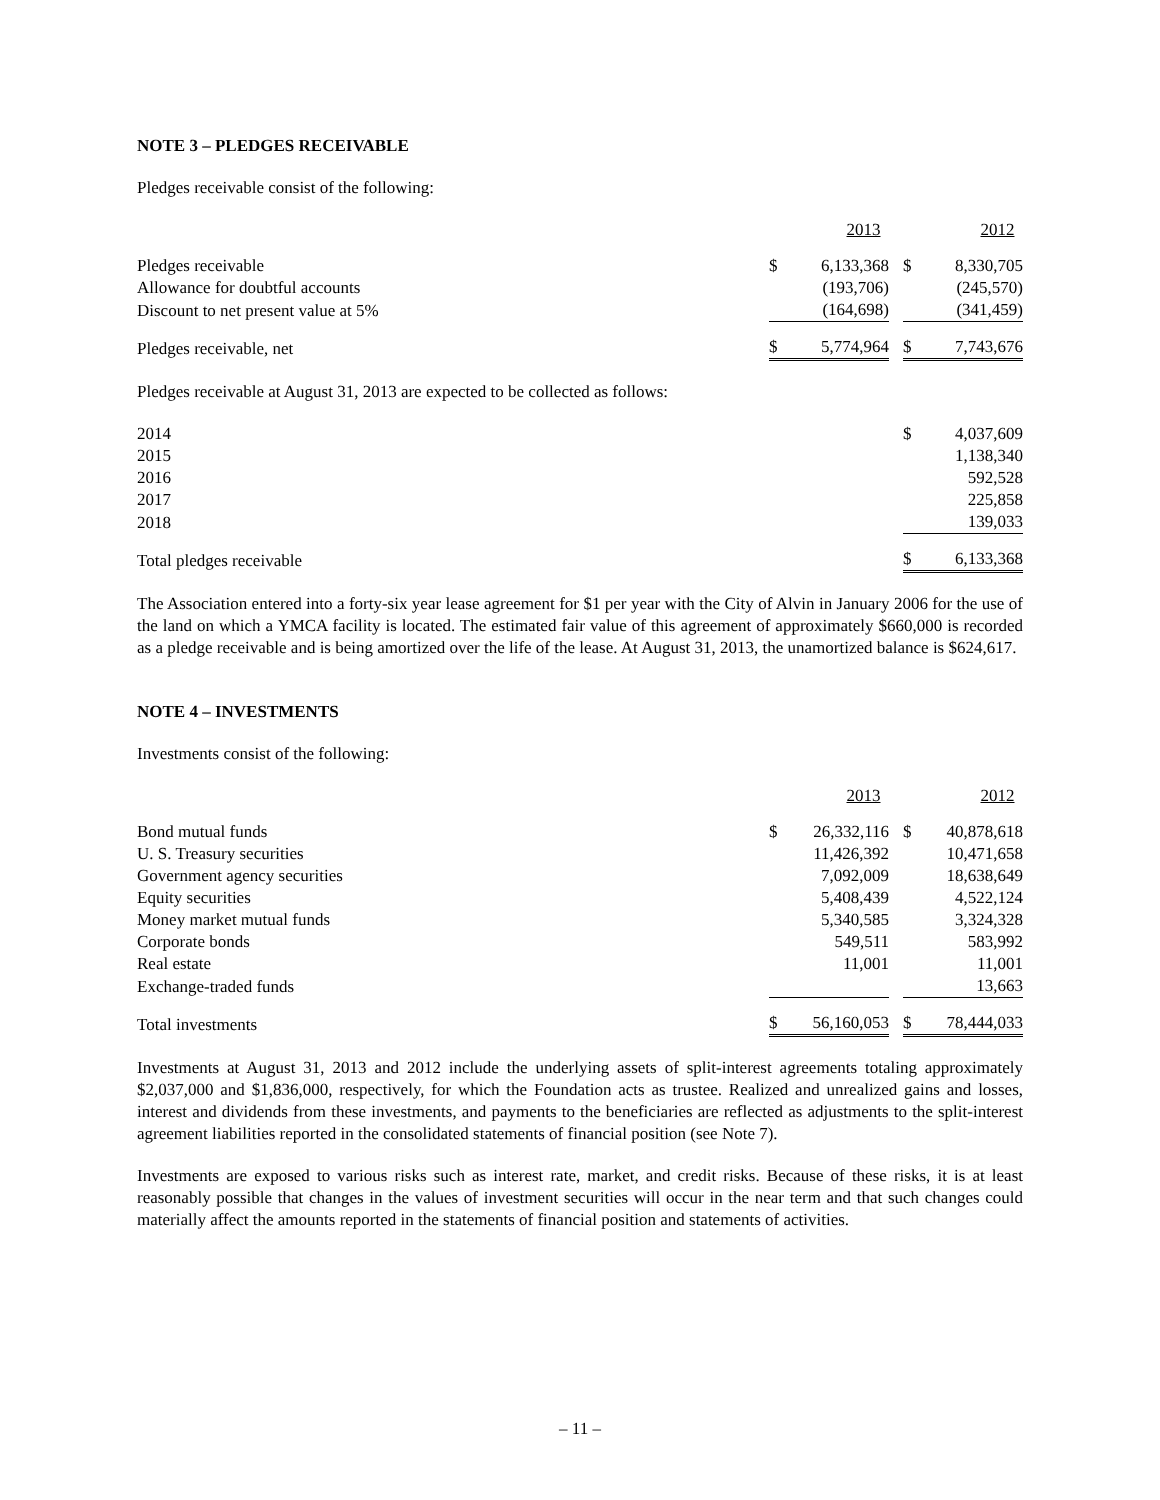NOTE 3 – PLEDGES RECEIVABLE
Pledges receivable consist of the following:
| | | 2013 | | | 2012 |
| Pledges receivable | $ | 6,133,368 | | $ | 8,330,705 |
| Allowance for doubtful accounts | | (193,706) | | | (245,570) |
| Discount to net present value at 5% | | (164,698) | | | (341,459) |
| Pledges receivable, net | $ | 5,774,964 | | $ | 7,743,676 |
Pledges receivable at August 31, 2013 are expected to be collected as follows:
| 2014 | $ | 4,037,609 |
| 2015 | | 1,138,340 |
| 2016 | | 592,528 |
| 2017 | | 225,858 |
| 2018 | | 139,033 |
| Total pledges receivable | $ | 6,133,368 |
The Association entered into a forty-six year lease agreement for $1 per year with the City of Alvin in January 2006 for the use of the land on which a YMCA facility is located. The estimated fair value of this agreement of approximately $660,000 is recorded as a pledge receivable and is being amortized over the life of the lease. At August 31, 2013, the unamortized balance is $624,617.
NOTE 4 – INVESTMENTS
Investments consist of the following:
| | | 2013 | | | 2012 |
| Bond mutual funds | $ | 26,332,116 | | $ | 40,878,618 |
| U. S. Treasury securities | | 11,426,392 | | | 10,471,658 |
| Government agency securities | | 7,092,009 | | | 18,638,649 |
| Equity securities | | 5,408,439 | | | 4,522,124 |
| Money market mutual funds | | 5,340,585 | | | 3,324,328 |
| Corporate bonds | | 549,511 | | | 583,992 |
| Real estate | | 11,001 | | | 11,001 |
| Exchange-traded funds | | | | | 13,663 |
| Total investments | $ | 56,160,053 | | $ | 78,444,033 |
Investments at August 31, 2013 and 2012 include the underlying assets of split-interest agreements totaling approximately $2,037,000 and $1,836,000, respectively, for which the Foundation acts as trustee. Realized and unrealized gains and losses, interest and dividends from these investments, and payments to the beneficiaries are reflected as adjustments to the split-interest agreement liabilities reported in the consolidated statements of financial position (see Note 7).
Investments are exposed to various risks such as interest rate, market, and credit risks. Because of these risks, it is at least reasonably possible that changes in the values of investment securities will occur in the near term and that such changes could materially affect the amounts reported in the statements of financial position and statements of activities.
– 11 –